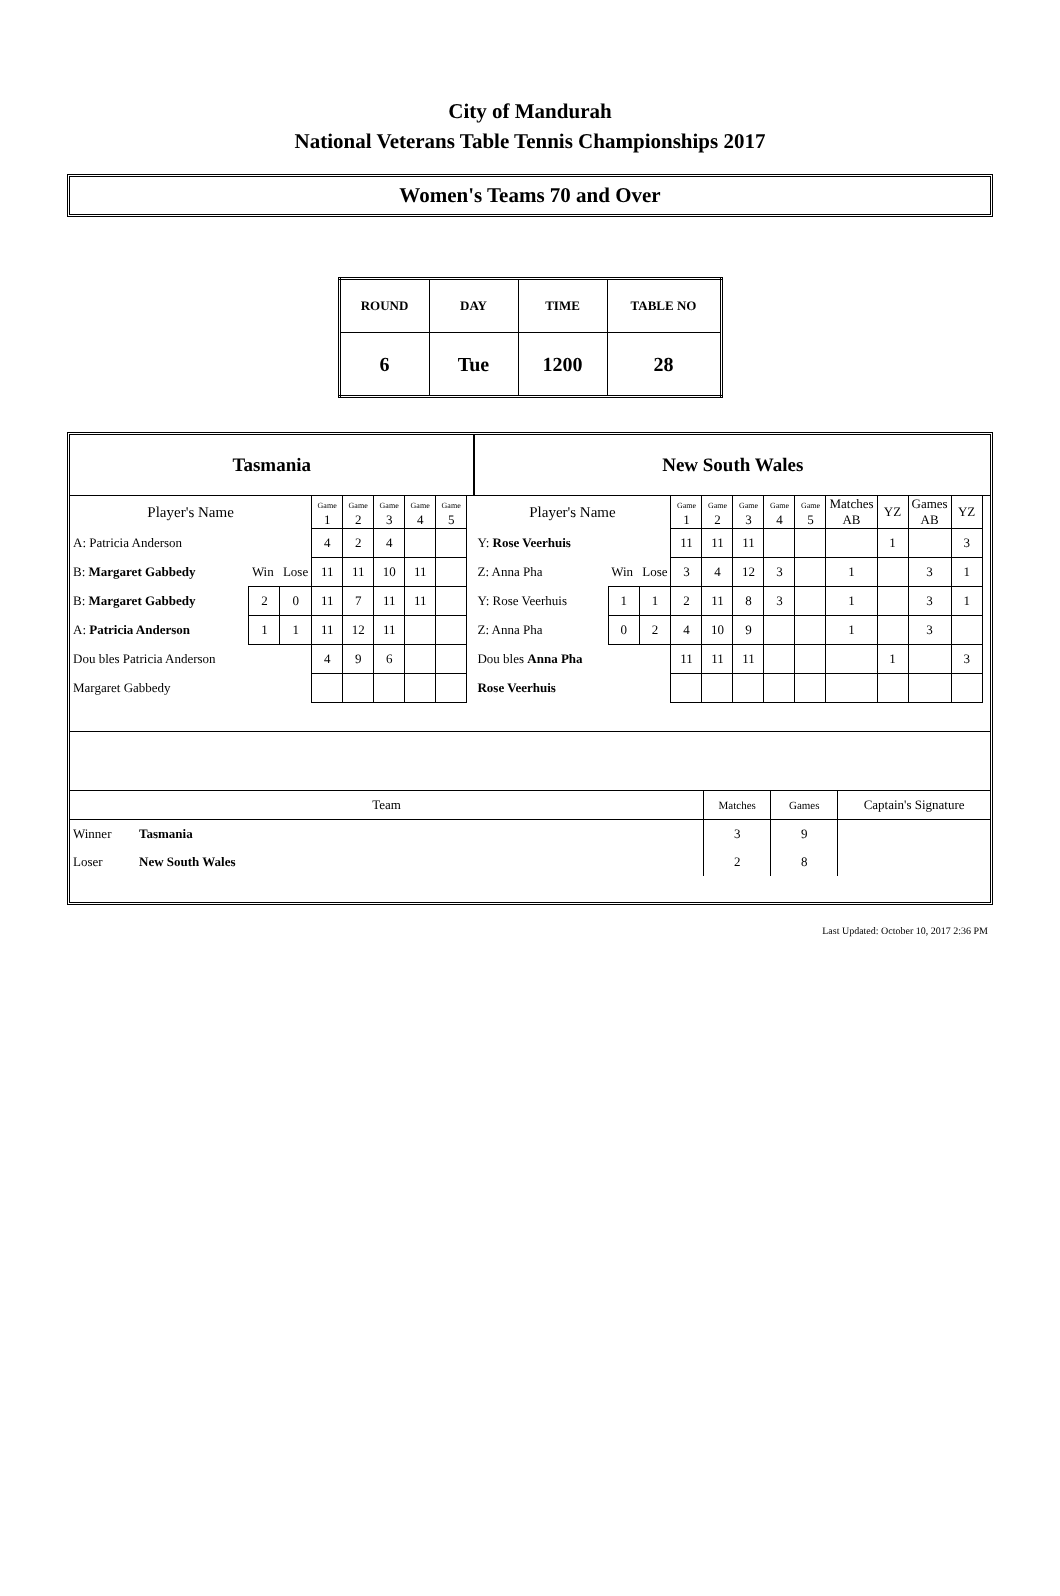City of Mandurah
National Veterans Table Tennis Championships 2017
Women's Teams 70 and Over
| ROUND | DAY | TIME | TABLE NO |
| 6 | Tue | 1200 | 28 |
| Tasmania | | | | | | | | | New South Wales | | | | | | | | | | | | |
| Player's Name | | | Game 1 | Game 2 | Game 3 | Game 4 | Game 5 | | Player's Name | | | Game 1 | Game 2 | Game 3 | Game 4 | Game 5 | Matches AB | YZ | Games AB | YZ | |
| A: Patricia Anderson | | | 4 | 2 | 4 | | | | Y: Rose Veerhuis | | | 11 | 11 | 11 | | | | 1 | | 3 | |
| B: Margaret Gabbedy | Win | Lose | 11 | 11 | 10 | 11 | | | Z: Anna Pha | Win | Lose | 3 | 4 | 12 | 3 | | 1 | | 3 | 1 | |
| B: Margaret Gabbedy | 2 | 0 | 11 | 7 | 11 | 11 | | | Y: Rose Veerhuis | 1 | 1 | 2 | 11 | 8 | 3 | | 1 | | 3 | 1 | |
| A: Patricia Anderson | 1 | 1 | 11 | 12 | 11 | | | | Z: Anna Pha | 0 | 2 | 4 | 10 | 9 | | | 1 | | 3 | | |
| Dou bles Patricia Anderson | | | 4 | 9 | 6 | | | | Dou bles Anna Pha | | | 11 | 11 | 11 | | | | 1 | | 3 | |
| Margaret Gabbedy | | | | | | | | | Rose Veerhuis | | | | | | | | | | | | |
| Team | | Matches | Games | Captain's Signature |
| Winner | Tasmania | 3 | 9 | |
| Loser | New South Wales | 2 | 8 | |
Last Updated: October 10, 2017 2:36 PM